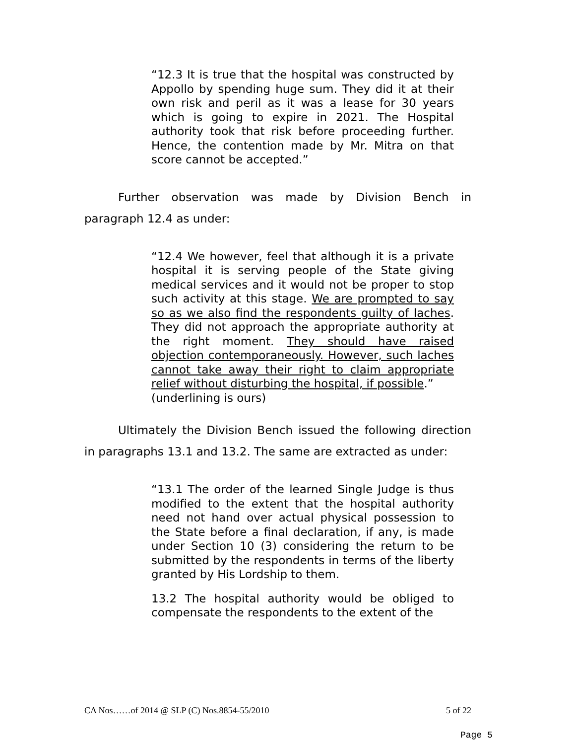“12.3 It is true that the hospital was constructed by Appollo by spending huge sum. They did it at their own risk and peril as it was a lease for 30 years which is going to expire in 2021. The Hospital authority took that risk before proceeding further. Hence, the contention made by Mr. Mitra on that score cannot be accepted.”
Further observation was made by Division Bench in paragraph 12.4 as under:
“12.4 We however, feel that although it is a private hospital it is serving people of the State giving medical services and it would not be proper to stop such activity at this stage. We are prompted to say so as we also find the respondents guilty of laches. They did not approach the appropriate authority at the right moment. They should have raised objection contemporaneously. However, such laches cannot take away their right to claim appropriate relief without disturbing the hospital, if possible.”
(underlining is ours)
Ultimately the Division Bench issued the following direction in paragraphs 13.1 and 13.2. The same are extracted as under:
“13.1 The order of the learned Single Judge is thus modified to the extent that the hospital authority need not hand over actual physical possession to the State before a final declaration, if any, is made under Section 10 (3) considering the return to be submitted by the respondents in terms of the liberty granted by His Lordship to them.
13.2 The hospital authority would be obliged to compensate the respondents to the extent of the
CA Nos……of 2014 @ SLP (C) Nos.8854-55/2010 5 of 22
Page 5